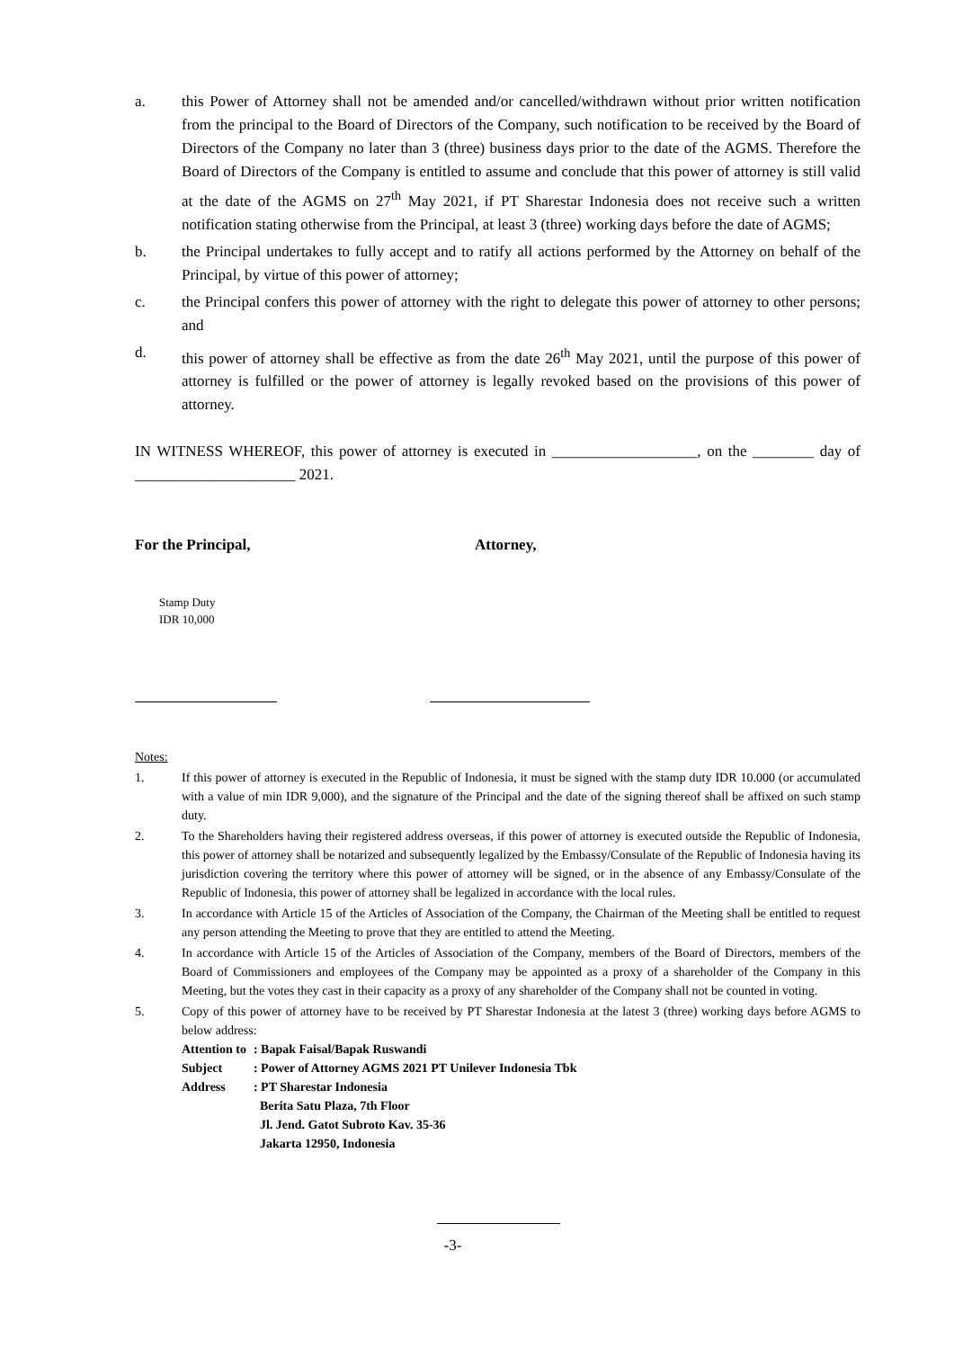a. this Power of Attorney shall not be amended and/or cancelled/withdrawn without prior written notification from the principal to the Board of Directors of the Company, such notification to be received by the Board of Directors of the Company no later than 3 (three) business days prior to the date of the AGMS. Therefore the Board of Directors of the Company is entitled to assume and conclude that this power of attorney is still valid at the date of the AGMS on 27<sup>th</sup> May 2021, if PT Sharestar Indonesia does not receive such a written notification stating otherwise from the Principal, at least 3 (three) working days before the date of AGMS;
b. the Principal undertakes to fully accept and to ratify all actions performed by the Attorney on behalf of the Principal, by virtue of this power of attorney;
c. the Principal confers this power of attorney with the right to delegate this power of attorney to other persons; and
d. this power of attorney shall be effective as from the date 26<sup>th</sup> May 2021, until the purpose of this power of attorney is fulfilled or the power of attorney is legally revoked based on the provisions of this power of attorney.
IN WITNESS WHEREOF, this power of attorney is executed in ___________________, on the ________ day of _____________________ 2021.
For the Principal, Attorney,
Stamp Duty
IDR 10,000
Notes:
1. If this power of attorney is executed in the Republic of Indonesia, it must be signed with the stamp duty IDR 10.000 (or accumulated with a value of min IDR 9,000), and the signature of the Principal and the date of the signing thereof shall be affixed on such stamp duty.
2. To the Shareholders having their registered address overseas, if this power of attorney is executed outside the Republic of Indonesia, this power of attorney shall be notarized and subsequently legalized by the Embassy/Consulate of the Republic of Indonesia having its jurisdiction covering the territory where this power of attorney will be signed, or in the absence of any Embassy/Consulate of the Republic of Indonesia, this power of attorney shall be legalized in accordance with the local rules.
3. In accordance with Article 15 of the Articles of Association of the Company, the Chairman of the Meeting shall be entitled to request any person attending the Meeting to prove that they are entitled to attend the Meeting.
4. In accordance with Article 15 of the Articles of Association of the Company, members of the Board of Directors, members of the Board of Commissioners and employees of the Company may be appointed as a proxy of a shareholder of the Company in this Meeting, but the votes they cast in their capacity as a proxy of any shareholder of the Company shall not be counted in voting.
5. Copy of this power of attorney have to be received by PT Sharestar Indonesia at the latest 3 (three) working days before AGMS to below address:
| Attention to | : Bapak Faisal/Bapak Ruswandi |
| Subject | : Power of Attorney AGMS 2021 PT Unilever Indonesia Tbk |
| Address | : PT Sharestar Indonesia |
| | Berita Satu Plaza, 7th Floor |
| | Jl. Jend. Gatot Subroto Kav. 35-36 |
| | Jakarta 12950, Indonesia |
-3-